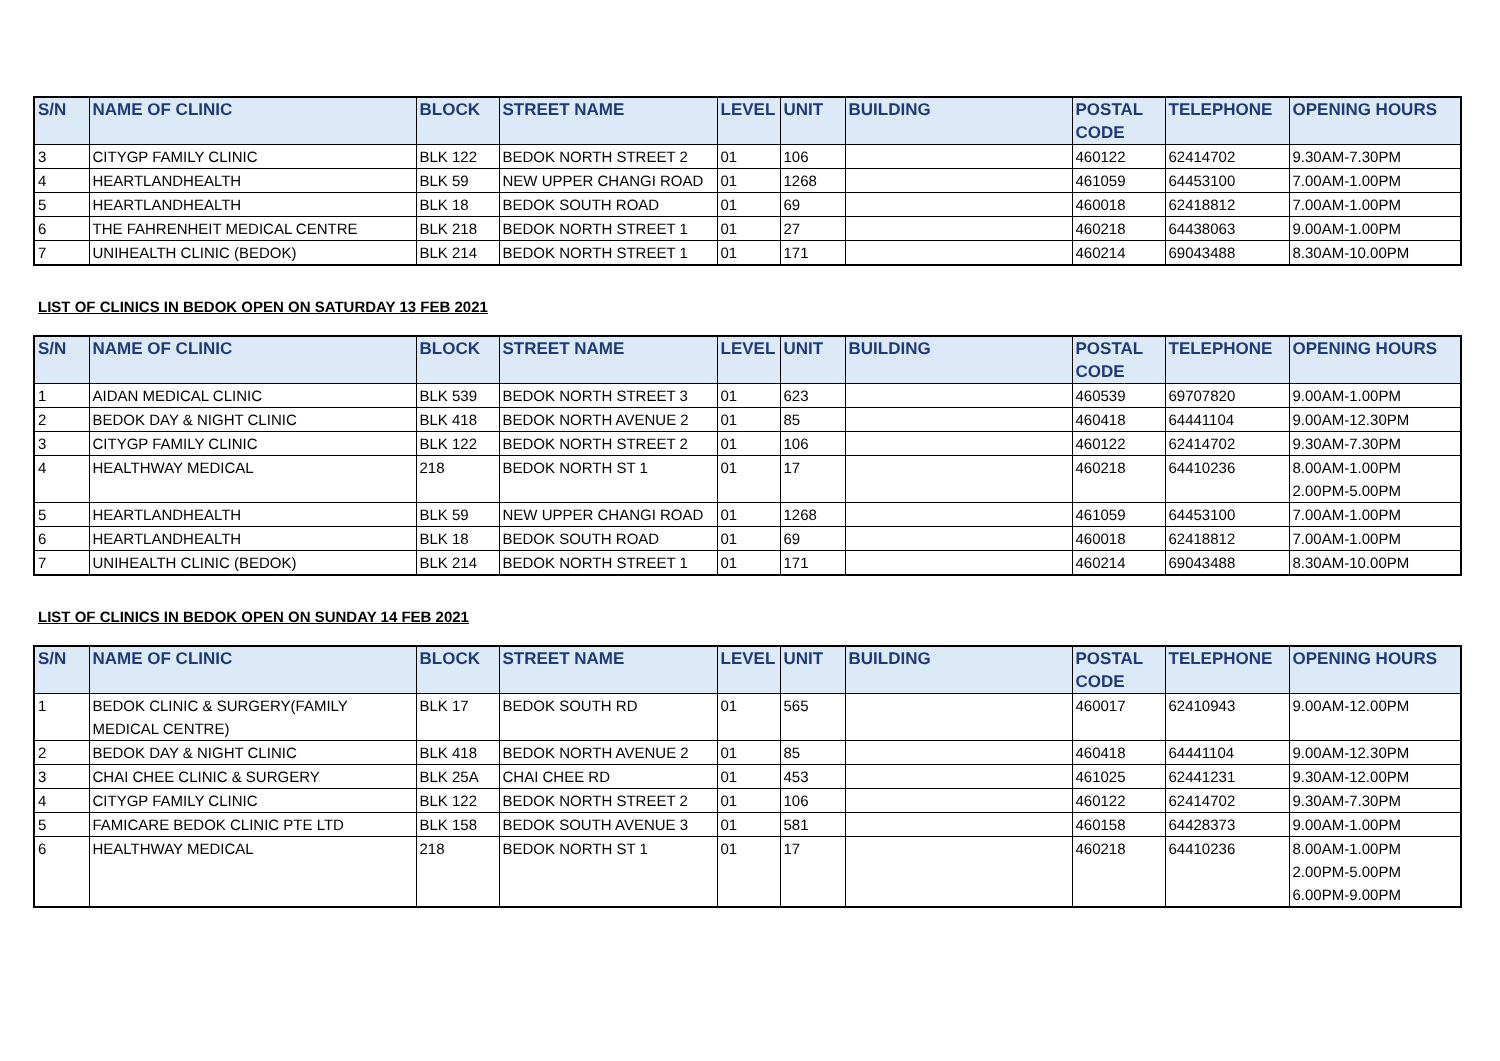| S/N | NAME OF CLINIC | BLOCK | STREET NAME | LEVEL | UNIT | BUILDING | POSTAL CODE | TELEPHONE | OPENING HOURS |
| --- | --- | --- | --- | --- | --- | --- | --- | --- | --- |
| 3 | CITYGP FAMILY CLINIC | BLK 122 | BEDOK NORTH STREET 2 | 01 | 106 | | 460122 | 62414702 | 9.30AM-7.30PM |
| 4 | HEARTLANDHEALTH | BLK 59 | NEW UPPER CHANGI ROAD | 01 | 1268 | | 461059 | 64453100 | 7.00AM-1.00PM |
| 5 | HEARTLANDHEALTH | BLK 18 | BEDOK SOUTH ROAD | 01 | 69 | | 460018 | 62418812 | 7.00AM-1.00PM |
| 6 | THE FAHRENHEIT MEDICAL CENTRE | BLK 218 | BEDOK NORTH STREET 1 | 01 | 27 | | 460218 | 64438063 | 9.00AM-1.00PM |
| 7 | UNIHEALTH CLINIC (BEDOK) | BLK 214 | BEDOK NORTH STREET 1 | 01 | 171 | | 460214 | 69043488 | 8.30AM-10.00PM |
LIST OF CLINICS IN BEDOK OPEN ON SATURDAY 13 FEB 2021
| S/N | NAME OF CLINIC | BLOCK | STREET NAME | LEVEL | UNIT | BUILDING | POSTAL CODE | TELEPHONE | OPENING HOURS |
| --- | --- | --- | --- | --- | --- | --- | --- | --- | --- |
| 1 | AIDAN MEDICAL CLINIC | BLK 539 | BEDOK NORTH STREET 3 | 01 | 623 | | 460539 | 69707820 | 9.00AM-1.00PM |
| 2 | BEDOK DAY & NIGHT CLINIC | BLK 418 | BEDOK NORTH AVENUE 2 | 01 | 85 | | 460418 | 64441104 | 9.00AM-12.30PM |
| 3 | CITYGP FAMILY CLINIC | BLK 122 | BEDOK NORTH STREET 2 | 01 | 106 | | 460122 | 62414702 | 9.30AM-7.30PM |
| 4 | HEALTHWAY MEDICAL | 218 | BEDOK NORTH ST 1 | 01 | 17 | | 460218 | 64410236 | 8.00AM-1.00PM 2.00PM-5.00PM |
| 5 | HEARTLANDHEALTH | BLK 59 | NEW UPPER CHANGI ROAD | 01 | 1268 | | 461059 | 64453100 | 7.00AM-1.00PM |
| 6 | HEARTLANDHEALTH | BLK 18 | BEDOK SOUTH ROAD | 01 | 69 | | 460018 | 62418812 | 7.00AM-1.00PM |
| 7 | UNIHEALTH CLINIC (BEDOK) | BLK 214 | BEDOK NORTH STREET 1 | 01 | 171 | | 460214 | 69043488 | 8.30AM-10.00PM |
LIST OF CLINICS IN BEDOK OPEN ON SUNDAY 14 FEB 2021
| S/N | NAME OF CLINIC | BLOCK | STREET NAME | LEVEL | UNIT | BUILDING | POSTAL CODE | TELEPHONE | OPENING HOURS |
| --- | --- | --- | --- | --- | --- | --- | --- | --- | --- |
| 1 | BEDOK CLINIC & SURGERY(FAMILY MEDICAL CENTRE) | BLK 17 | BEDOK SOUTH RD | 01 | 565 | | 460017 | 62410943 | 9.00AM-12.00PM |
| 2 | BEDOK DAY & NIGHT CLINIC | BLK 418 | BEDOK NORTH AVENUE 2 | 01 | 85 | | 460418 | 64441104 | 9.00AM-12.30PM |
| 3 | CHAI CHEE CLINIC & SURGERY | BLK 25A | CHAI CHEE RD | 01 | 453 | | 461025 | 62441231 | 9.30AM-12.00PM |
| 4 | CITYGP FAMILY CLINIC | BLK 122 | BEDOK NORTH STREET 2 | 01 | 106 | | 460122 | 62414702 | 9.30AM-7.30PM |
| 5 | FAMICARE BEDOK CLINIC PTE LTD | BLK 158 | BEDOK SOUTH AVENUE 3 | 01 | 581 | | 460158 | 64428373 | 9.00AM-1.00PM |
| 6 | HEALTHWAY MEDICAL | 218 | BEDOK NORTH ST 1 | 01 | 17 | | 460218 | 64410236 | 8.00AM-1.00PM 2.00PM-5.00PM 6.00PM-9.00PM |